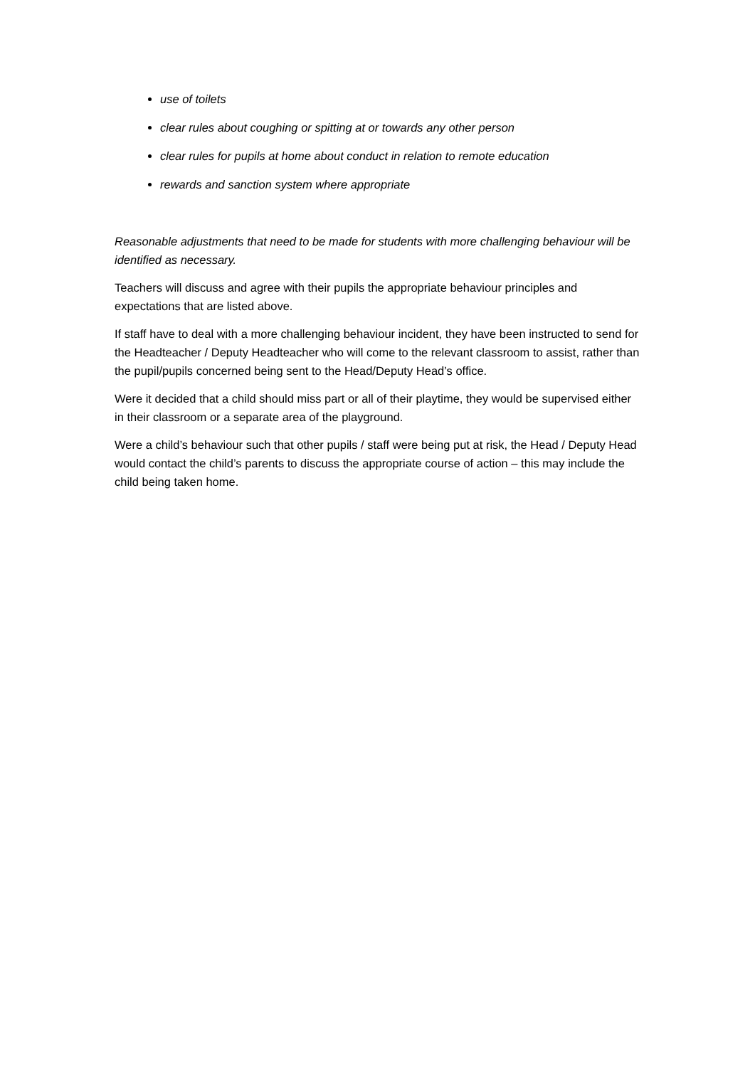use of toilets
clear rules about coughing or spitting at or towards any other person
clear rules for pupils at home about conduct in relation to remote education
rewards and sanction system where appropriate
Reasonable adjustments that need to be made for students with more challenging behaviour will be identified as necessary.
Teachers will discuss and agree with their pupils the appropriate behaviour principles and expectations that are listed above.
If staff have to deal with a more challenging behaviour incident, they have been instructed to send for the Headteacher / Deputy Headteacher who will come to the relevant classroom to assist, rather than the pupil/pupils concerned being sent to the Head/Deputy Head’s office.
Were it decided that a child should miss part or all of their playtime, they would be supervised either in their classroom or a separate area of the playground.
Were a child’s behaviour such that other pupils / staff were being put at risk, the Head / Deputy Head would contact the child’s parents to discuss the appropriate course of action – this may include the child being taken home.